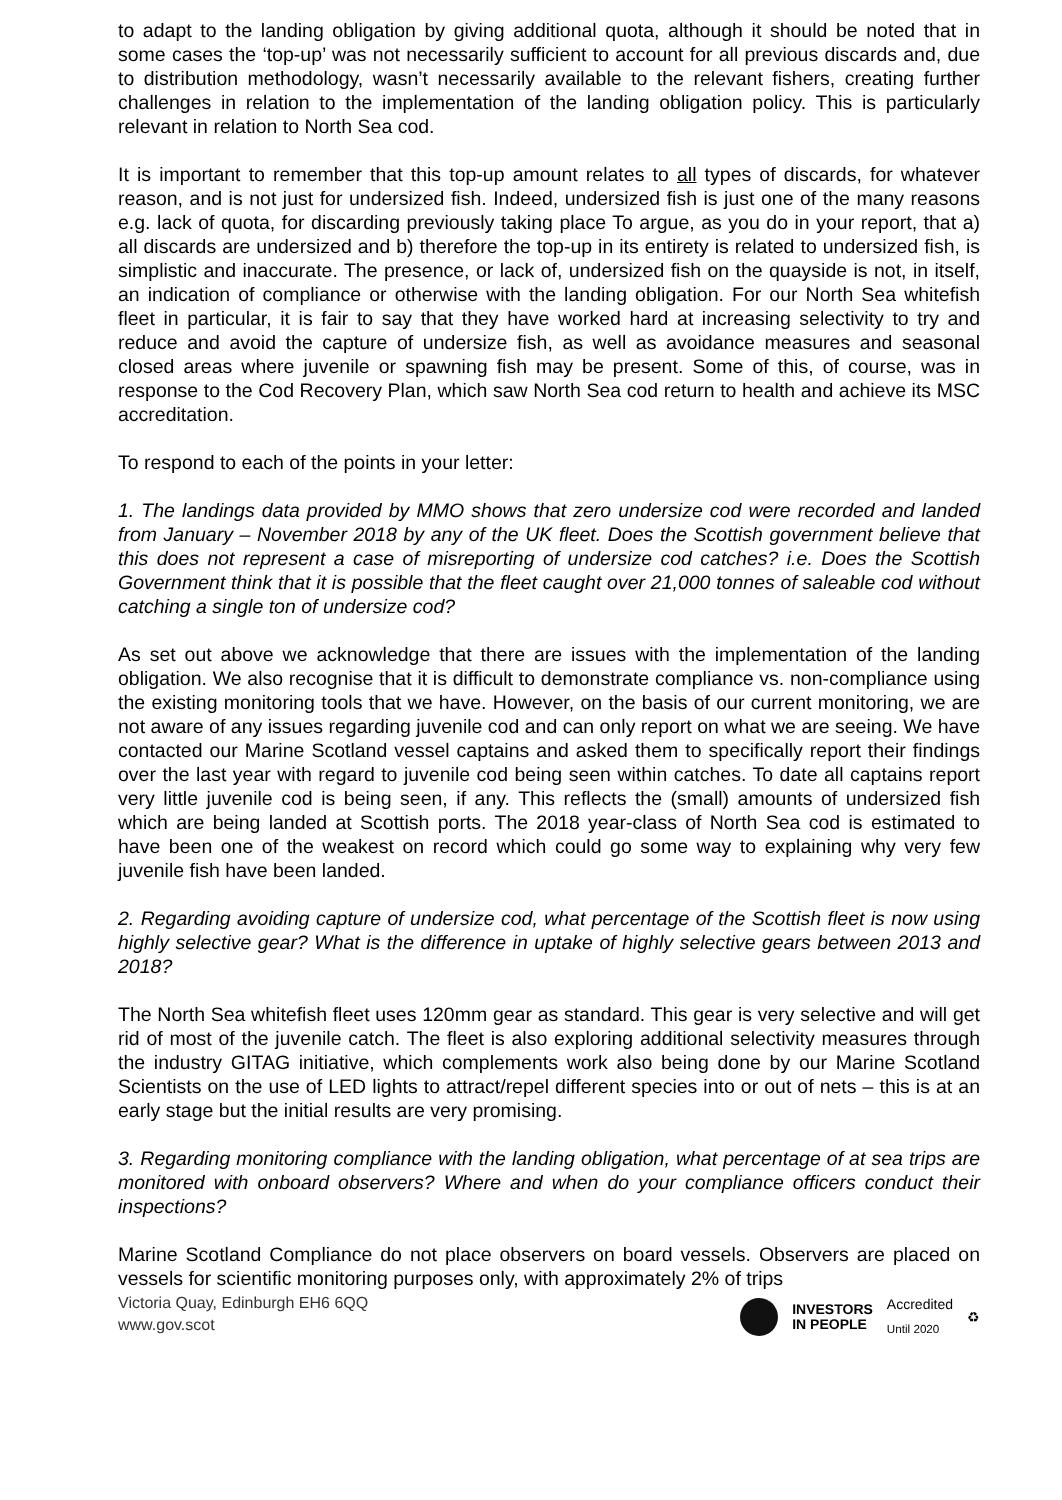to adapt to the landing obligation by giving additional quota, although it should be noted that in some cases the ‘top-up’ was not necessarily sufficient to account for all previous discards and, due to distribution methodology, wasn’t necessarily available to the relevant fishers, creating further challenges in relation to the implementation of the landing obligation policy. This is particularly relevant in relation to North Sea cod.
It is important to remember that this top-up amount relates to all types of discards, for whatever reason, and is not just for undersized fish. Indeed, undersized fish is just one of the many reasons e.g. lack of quota, for discarding previously taking place To argue, as you do in your report, that a) all discards are undersized and b) therefore the top-up in its entirety is related to undersized fish, is simplistic and inaccurate. The presence, or lack of, undersized fish on the quayside is not, in itself, an indication of compliance or otherwise with the landing obligation. For our North Sea whitefish fleet in particular, it is fair to say that they have worked hard at increasing selectivity to try and reduce and avoid the capture of undersize fish, as well as avoidance measures and seasonal closed areas where juvenile or spawning fish may be present. Some of this, of course, was in response to the Cod Recovery Plan, which saw North Sea cod return to health and achieve its MSC accreditation.
To respond to each of the points in your letter:
1. The landings data provided by MMO shows that zero undersize cod were recorded and landed from January – November 2018 by any of the UK fleet. Does the Scottish government believe that this does not represent a case of misreporting of undersize cod catches? i.e. Does the Scottish Government think that it is possible that the fleet caught over 21,000 tonnes of saleable cod without catching a single ton of undersize cod?
As set out above we acknowledge that there are issues with the implementation of the landing obligation. We also recognise that it is difficult to demonstrate compliance vs. non-compliance using the existing monitoring tools that we have. However, on the basis of our current monitoring, we are not aware of any issues regarding juvenile cod and can only report on what we are seeing. We have contacted our Marine Scotland vessel captains and asked them to specifically report their findings over the last year with regard to juvenile cod being seen within catches. To date all captains report very little juvenile cod is being seen, if any. This reflects the (small) amounts of undersized fish which are being landed at Scottish ports. The 2018 year-class of North Sea cod is estimated to have been one of the weakest on record which could go some way to explaining why very few juvenile fish have been landed.
2. Regarding avoiding capture of undersize cod, what percentage of the Scottish fleet is now using highly selective gear? What is the difference in uptake of highly selective gears between 2013 and 2018?
The North Sea whitefish fleet uses 120mm gear as standard. This gear is very selective and will get rid of most of the juvenile catch. The fleet is also exploring additional selectivity measures through the industry GITAG initiative, which complements work also being done by our Marine Scotland Scientists on the use of LED lights to attract/repel different species into or out of nets – this is at an early stage but the initial results are very promising.
3. Regarding monitoring compliance with the landing obligation, what percentage of at sea trips are monitored with onboard observers? Where and when do your compliance officers conduct their inspections?
Marine Scotland Compliance do not place observers on board vessels. Observers are placed on vessels for scientific monitoring purposes only, with approximately 2% of trips
Victoria Quay, Edinburgh EH6 6QQ
www.gov.scot
INVESTORS
IN PEOPLE Accredited
Until 2020 ♻